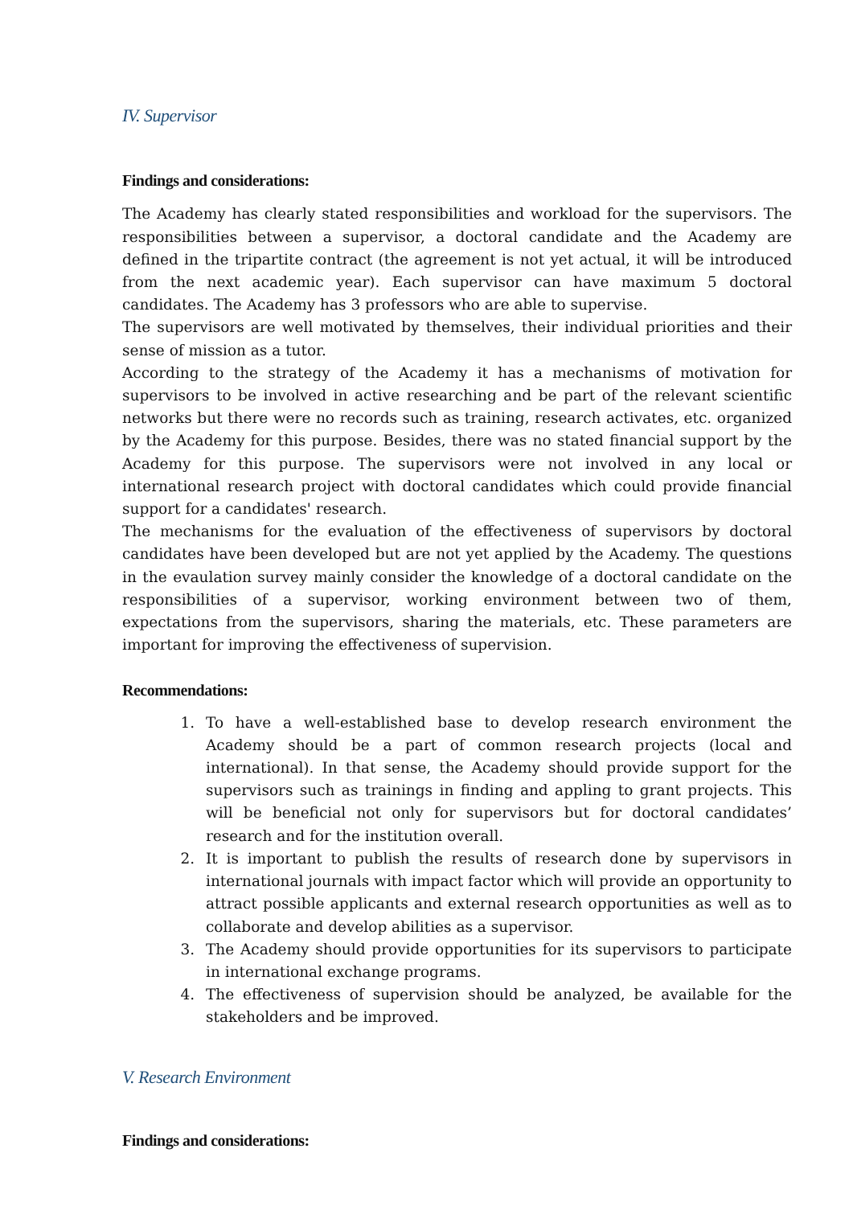IV. Supervisor
Findings and considerations:
The Academy has clearly stated responsibilities and workload for the supervisors. The responsibilities between a supervisor, a doctoral candidate and the Academy are defined in the tripartite contract (the agreement is not yet actual, it will be introduced from the next academic year). Each supervisor can have maximum 5 doctoral candidates. The Academy has 3 professors who are able to supervise.
The supervisors are well motivated by themselves, their individual priorities and their sense of mission as a tutor.
According to the strategy of the Academy it has a mechanisms of motivation for supervisors to be involved in active researching and be part of the relevant scientific networks but there were no records such as training, research activates, etc. organized by the Academy for this purpose. Besides, there was no stated financial support by the Academy for this purpose. The supervisors were not involved in any local or international research project with doctoral candidates which could provide financial support for a candidates' research.
The mechanisms for the evaluation of the effectiveness of supervisors by doctoral candidates have been developed but are not yet applied by the Academy. The questions in the evaulation survey mainly consider the knowledge of a doctoral candidate on the responsibilities of a supervisor, working environment between two of them, expectations from the supervisors, sharing the materials, etc. These parameters are important for improving the effectiveness of supervision.
Recommendations:
1. To have a well-established base to develop research environment the Academy should be a part of common research projects (local and international). In that sense, the Academy should provide support for the supervisors such as trainings in finding and appling to grant projects. This will be beneficial not only for supervisors but for doctoral candidates’ research and for the institution overall.
2. It is important to publish the results of research done by supervisors in international journals with impact factor which will provide an opportunity to attract possible applicants and external research opportunities as well as to collaborate and develop abilities as a supervisor.
3. The Academy should provide opportunities for its supervisors to participate in international exchange programs.
4. The effectiveness of supervision should be analyzed, be available for the stakeholders and be improved.
V. Research Environment
Findings and considerations: